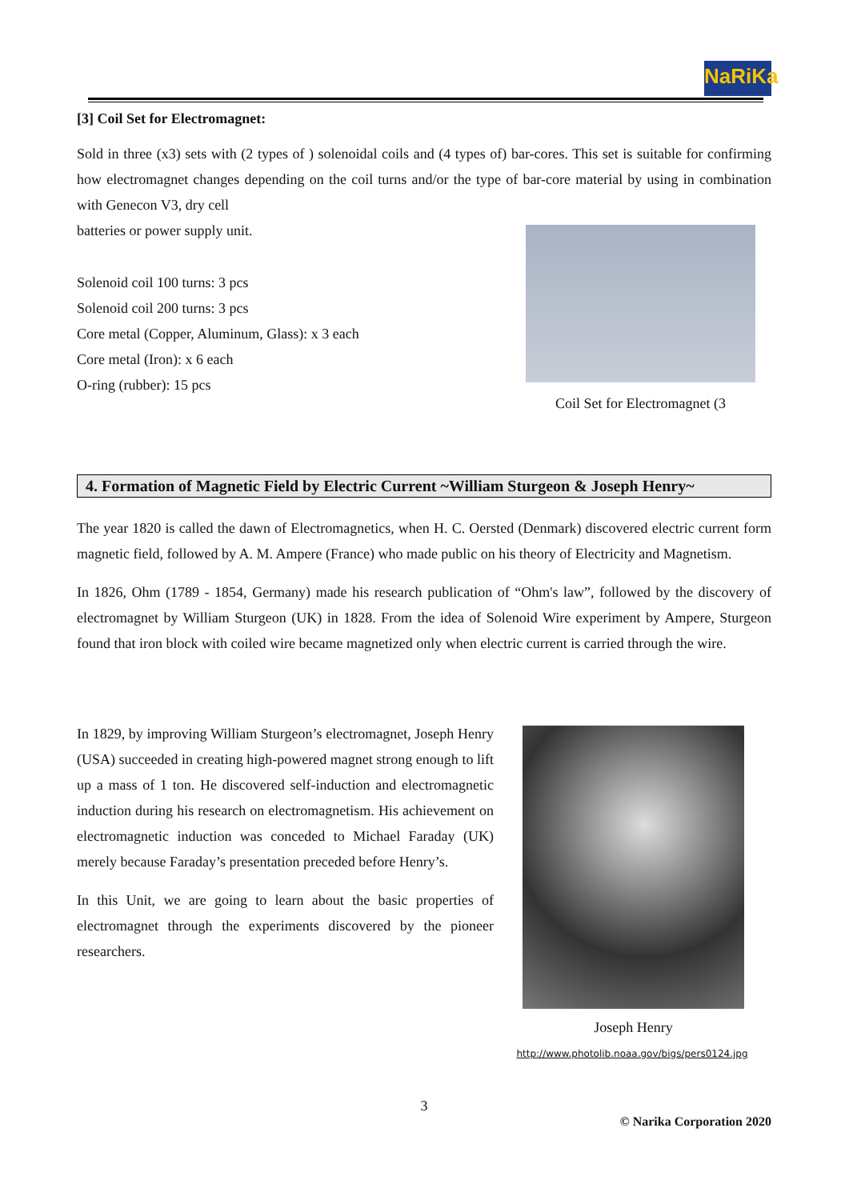NaRiKa
[3] Coil Set for Electromagnet:
Sold in three (x3) sets with (2 types of ) solenoidal coils and (4 types of) bar-cores. This set is suitable for confirming how electromagnet changes depending on the coil turns and/or the type of bar-core material by using in combination with Genecon V3, dry cell
batteries or power supply unit.
Solenoid coil 100 turns: 3 pcs
Solenoid coil 200 turns: 3 pcs
Core metal (Copper, Aluminum, Glass): x 3 each
Core metal (Iron): x 6 each
O-ring (rubber): 15 pcs
Coil Set for Electromagnet (3
4. Formation of Magnetic Field by Electric Current ~William Sturgeon & Joseph Henry~
The year 1820 is called the dawn of Electromagnetics, when H. C. Oersted (Denmark) discovered electric current form magnetic field, followed by A. M. Ampere (France) who made public on his theory of Electricity and Magnetism.
In 1826, Ohm (1789 - 1854, Germany) made his research publication of “Ohm's law”, followed by the discovery of electromagnet by William Sturgeon (UK) in 1828. From the idea of Solenoid Wire experiment by Ampere, Sturgeon found that iron block with coiled wire became magnetized only when electric current is carried through the wire.
In 1829, by improving William Sturgeon’s electromagnet, Joseph Henry (USA) succeeded in creating high-powered magnet strong enough to lift up a mass of 1 ton. He discovered self-induction and electromagnetic induction during his research on electromagnetism. His achievement on electromagnetic induction was conceded to Michael Faraday (UK) merely because Faraday’s presentation preceded before Henry’s.
In this Unit, we are going to learn about the basic properties of electromagnet through the experiments discovered by the pioneer researchers.
Joseph Henry
http://www.photolib.noaa.gov/bigs/pers0124.jpg
3
© Narika Corporation 2020